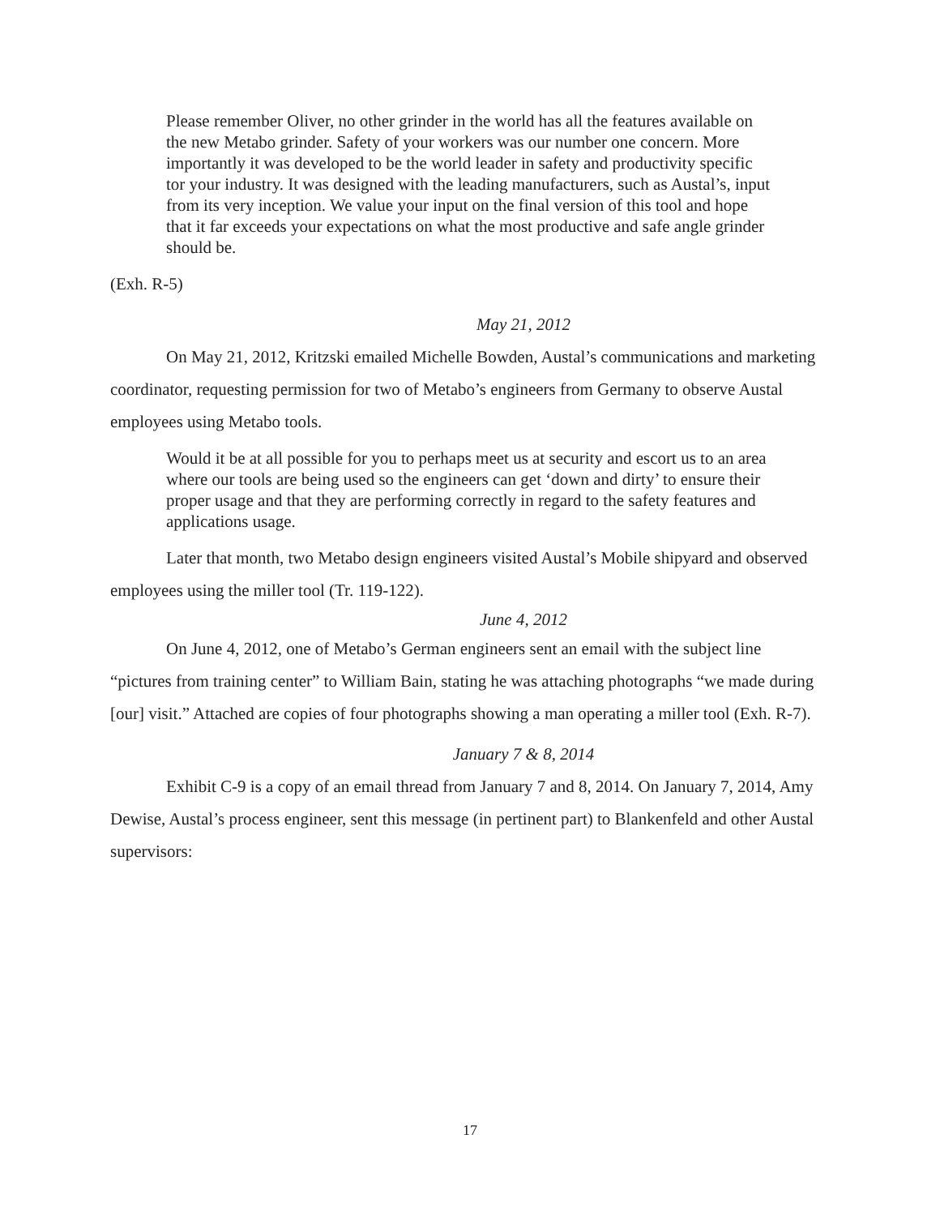Please remember Oliver, no other grinder in the world has all the features available on the new Metabo grinder. Safety of your workers was our number one concern. More importantly it was developed to be the world leader in safety and productivity specific tor your industry. It was designed with the leading manufacturers, such as Austal’s, input from its very inception. We value your input on the final version of this tool and hope that it far exceeds your expectations on what the most productive and safe angle grinder should be.
(Exh. R-5)
May 21, 2012
On May 21, 2012, Kritzski emailed Michelle Bowden, Austal’s communications and marketing coordinator, requesting permission for two of Metabo’s engineers from Germany to observe Austal employees using Metabo tools.
Would it be at all possible for you to perhaps meet us at security and escort us to an area where our tools are being used so the engineers can get ‘down and dirty’ to ensure their proper usage and that they are performing correctly in regard to the safety features and applications usage.
Later that month, two Metabo design engineers visited Austal’s Mobile shipyard and observed employees using the miller tool (Tr. 119-122).
June 4, 2012
On June 4, 2012, one of Metabo’s German engineers sent an email with the subject line “pictures from training center” to William Bain, stating he was attaching photographs “we made during [our] visit.” Attached are copies of four photographs showing a man operating a miller tool (Exh. R-7).
January 7 & 8, 2014
Exhibit C-9 is a copy of an email thread from January 7 and 8, 2014. On January 7, 2014, Amy Dewise, Austal’s process engineer, sent this message (in pertinent part) to Blankenfeld and other Austal supervisors:
17